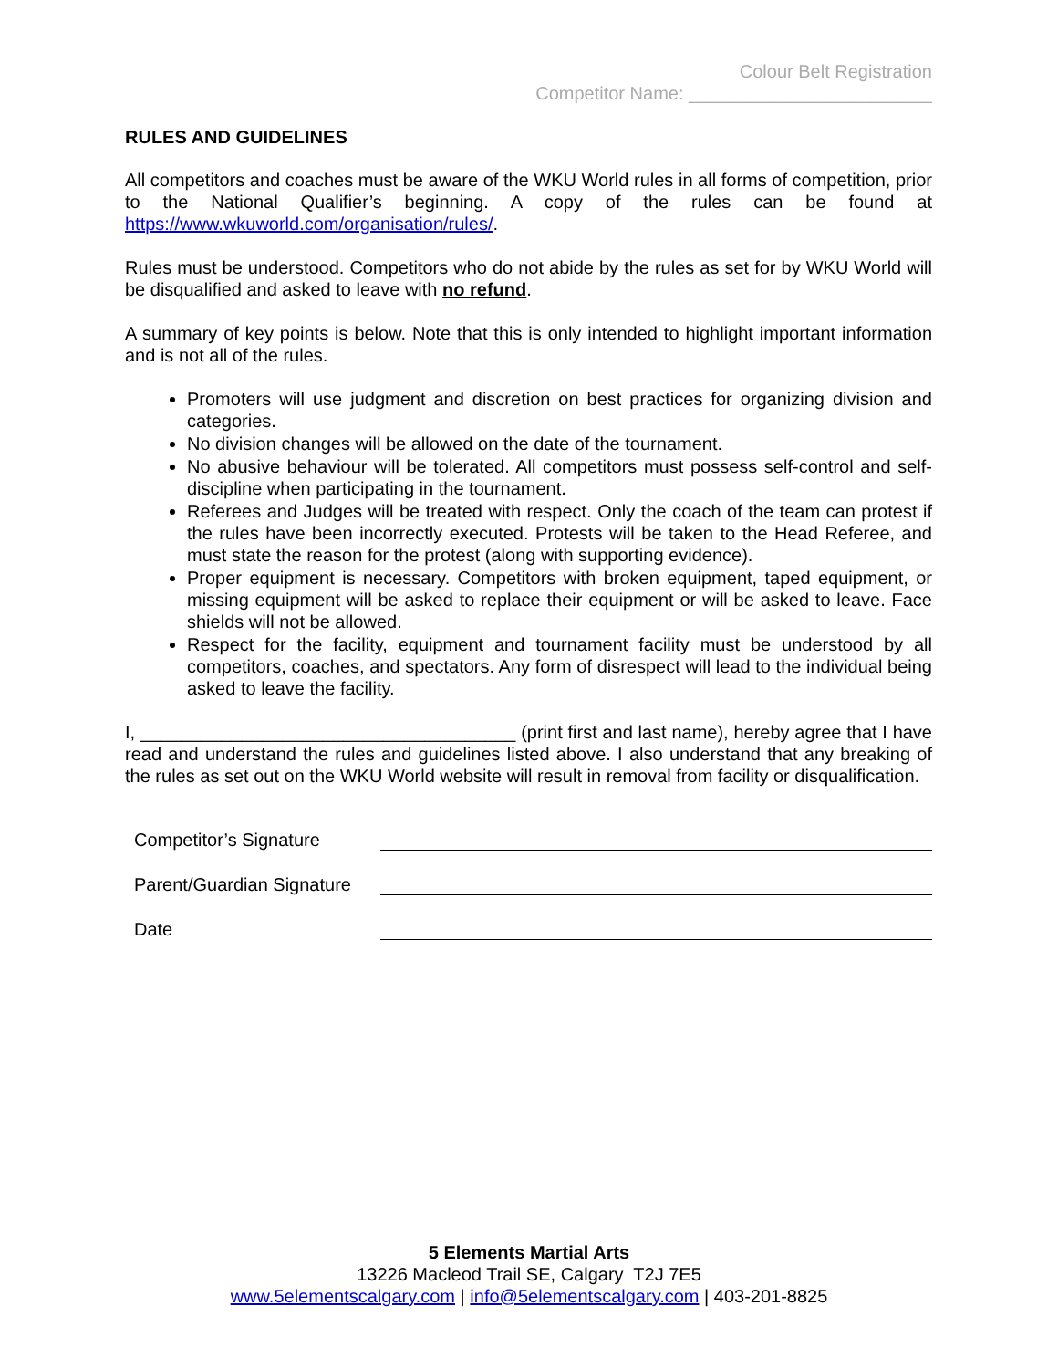Colour Belt Registration
Competitor Name: ________________________
RULES AND GUIDELINES
All competitors and coaches must be aware of the WKU World rules in all forms of competition, prior to the National Qualifier’s beginning. A copy of the rules can be found at https://www.wkuworld.com/organisation/rules/.
Rules must be understood. Competitors who do not abide by the rules as set for by WKU World will be disqualified and asked to leave with no refund.
A summary of key points is below. Note that this is only intended to highlight important information and is not all of the rules.
Promoters will use judgment and discretion on best practices for organizing division and categories.
No division changes will be allowed on the date of the tournament.
No abusive behaviour will be tolerated. All competitors must possess self-control and self-discipline when participating in the tournament.
Referees and Judges will be treated with respect. Only the coach of the team can protest if the rules have been incorrectly executed. Protests will be taken to the Head Referee, and must state the reason for the protest (along with supporting evidence).
Proper equipment is necessary. Competitors with broken equipment, taped equipment, or missing equipment will be asked to replace their equipment or will be asked to leave. Face shields will not be allowed.
Respect for the facility, equipment and tournament facility must be understood by all competitors, coaches, and spectators. Any form of disrespect will lead to the individual being asked to leave the facility.
I, _____________________________________ (print first and last name), hereby agree that I have read and understand the rules and guidelines listed above. I also understand that any breaking of the rules as set out on the WKU World website will result in removal from facility or disqualification.
Competitor’s Signature
Parent/Guardian Signature
Date
5 Elements Martial Arts
13226 Macleod Trail SE, Calgary T2J 7E5
www.5elementscalgary.com | info@5elementscalgary.com | 403-201-8825